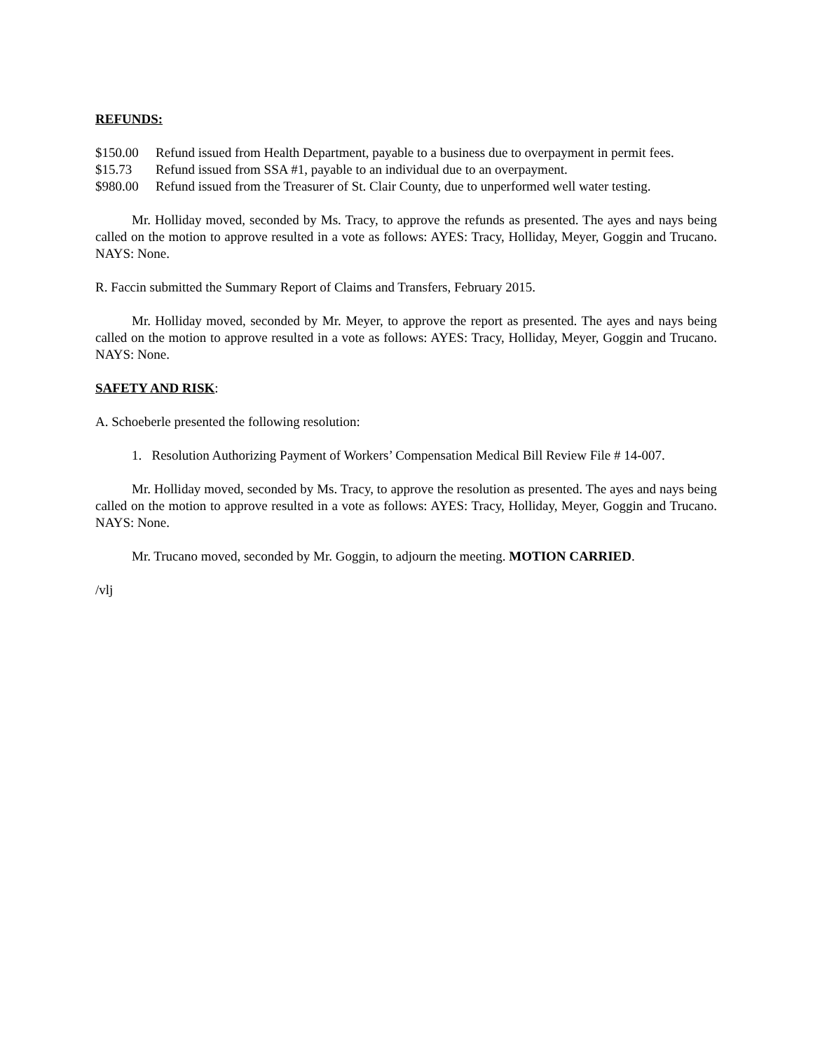REFUNDS:
$150.00 Refund issued from Health Department, payable to a business due to overpayment in permit fees.
$15.73 Refund issued from SSA #1, payable to an individual due to an overpayment.
$980.00 Refund issued from the Treasurer of St. Clair County, due to unperformed well water testing.
Mr. Holliday moved, seconded by Ms. Tracy, to approve the refunds as presented. The ayes and nays being called on the motion to approve resulted in a vote as follows: AYES: Tracy, Holliday, Meyer, Goggin and Trucano. NAYS: None.
R. Faccin submitted the Summary Report of Claims and Transfers, February 2015.
Mr. Holliday moved, seconded by Mr. Meyer, to approve the report as presented. The ayes and nays being called on the motion to approve resulted in a vote as follows: AYES: Tracy, Holliday, Meyer, Goggin and Trucano. NAYS: None.
SAFETY AND RISK:
A. Schoeberle presented the following resolution:
1. Resolution Authorizing Payment of Workers’ Compensation Medical Bill Review File # 14-007.
Mr. Holliday moved, seconded by Ms. Tracy, to approve the resolution as presented. The ayes and nays being called on the motion to approve resulted in a vote as follows: AYES: Tracy, Holliday, Meyer, Goggin and Trucano. NAYS: None.
Mr. Trucano moved, seconded by Mr. Goggin, to adjourn the meeting. MOTION CARRIED.
/vlj